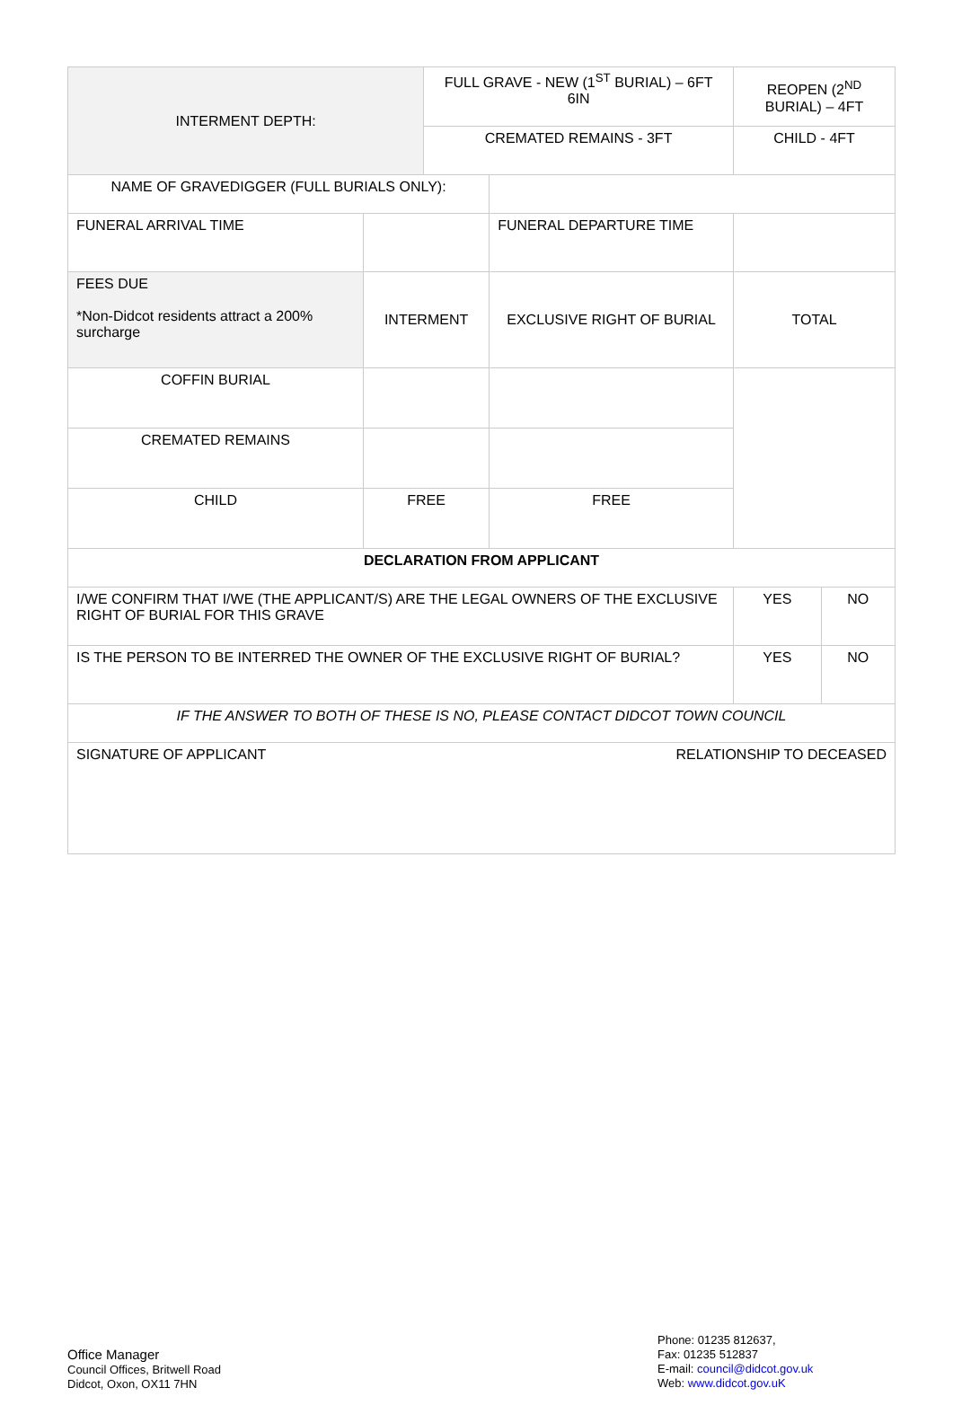| INTERMENT DEPTH: | | FULL GRAVE - NEW (1<sup>ST</sup> BURIAL) – 6FT 6IN | | REOPEN (2<sup>ND</sup> BURIAL) – 4FT | |
| | | CREMATED REMAINS - 3FT | | CHILD - 4FT | |
| NAME OF GRAVEDIGGER (FULL BURIALS ONLY): | | | | | |
| FUNERAL ARRIVAL TIME | | | FUNERAL DEPARTURE TIME | | |
| FEES DUE *Non-Didcot residents attract a 200% surcharge | INTERMENT | | EXCLUSIVE RIGHT OF BURIAL | TOTAL | |
| COFFIN BURIAL | | | | | |
| CREMATED REMAINS | | | | | |
| CHILD | FREE | | FREE | | |
| DECLARATION FROM APPLICANT | | | | | |
| I/WE CONFIRM THAT I/WE (THE APPLICANT/S) ARE THE LEGAL OWNERS OF THE EXCLUSIVE RIGHT OF BURIAL FOR THIS GRAVE | | | | YES | NO |
| IS THE PERSON TO BE INTERRED THE OWNER OF THE EXCLUSIVE RIGHT OF BURIAL? | | | | YES | NO |
| IF THE ANSWER TO BOTH OF THESE IS NO, PLEASE CONTACT DIDCOT TOWN COUNCIL | | | | | |
| SIGNATURE OF APPLICANT RELATIONSHIP TO DECEASED | | | | | |
Office Manager
Council Offices, Britwell Road
Didcot, Oxon, OX11 7HN
Phone: 01235 812637,
Fax: 01235 512837
E-mail: council@didcot.gov.uk
Web: www.didcot.gov.uK